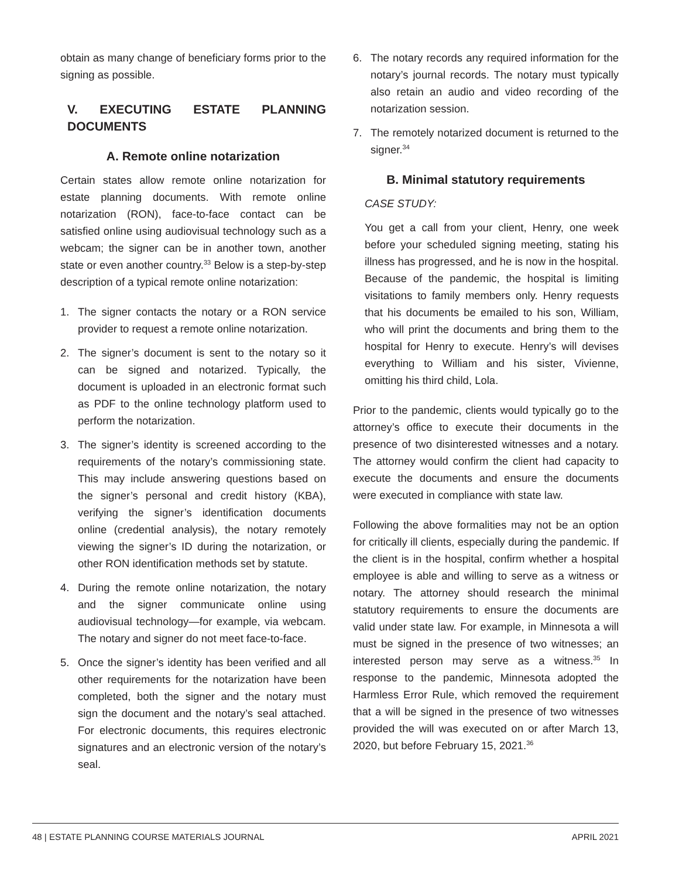obtain as many change of beneficiary forms prior to the signing as possible.
V. EXECUTING ESTATE PLANNING DOCUMENTS
A. Remote online notarization
Certain states allow remote online notarization for estate planning documents. With remote online notarization (RON), face-to-face contact can be satisfied online using audiovisual technology such as a webcam; the signer can be in another town, another state or even another country.<sup>33</sup> Below is a step-by-step description of a typical remote online notarization:
1. The signer contacts the notary or a RON service provider to request a remote online notarization.
2. The signer’s document is sent to the notary so it can be signed and notarized. Typically, the document is uploaded in an electronic format such as PDF to the online technology platform used to perform the notarization.
3. The signer’s identity is screened according to the requirements of the notary’s commissioning state. This may include answering questions based on the signer’s personal and credit history (KBA), verifying the signer’s identification documents online (credential analysis), the notary remotely viewing the signer’s ID during the notarization, or other RON identification methods set by statute.
4. During the remote online notarization, the notary and the signer communicate online using audiovisual technology—for example, via webcam. The notary and signer do not meet face-to-face.
5. Once the signer’s identity has been verified and all other requirements for the notarization have been completed, both the signer and the notary must sign the document and the notary’s seal attached. For electronic documents, this requires electronic signatures and an electronic version of the notary’s seal.
6. The notary records any required information for the notary’s journal records. The notary must typically also retain an audio and video recording of the notarization session.
7. The remotely notarized document is returned to the signer.<sup>34</sup>
B. Minimal statutory requirements
CASE STUDY:
You get a call from your client, Henry, one week before your scheduled signing meeting, stating his illness has progressed, and he is now in the hospital. Because of the pandemic, the hospital is limiting visitations to family members only. Henry requests that his documents be emailed to his son, William, who will print the documents and bring them to the hospital for Henry to execute. Henry’s will devises everything to William and his sister, Vivienne, omitting his third child, Lola.
Prior to the pandemic, clients would typically go to the attorney’s office to execute their documents in the presence of two disinterested witnesses and a notary. The attorney would confirm the client had capacity to execute the documents and ensure the documents were executed in compliance with state law.
Following the above formalities may not be an option for critically ill clients, especially during the pandemic. If the client is in the hospital, confirm whether a hospital employee is able and willing to serve as a witness or notary. The attorney should research the minimal statutory requirements to ensure the documents are valid under state law. For example, in Minnesota a will must be signed in the presence of two witnesses; an interested person may serve as a witness.<sup>35</sup> In response to the pandemic, Minnesota adopted the Harmless Error Rule, which removed the requirement that a will be signed in the presence of two witnesses provided the will was executed on or after March 13, 2020, but before February 15, 2021.<sup>36</sup>
48 | ESTATE PLANNING COURSE MATERIALS JOURNAL APRIL 2021